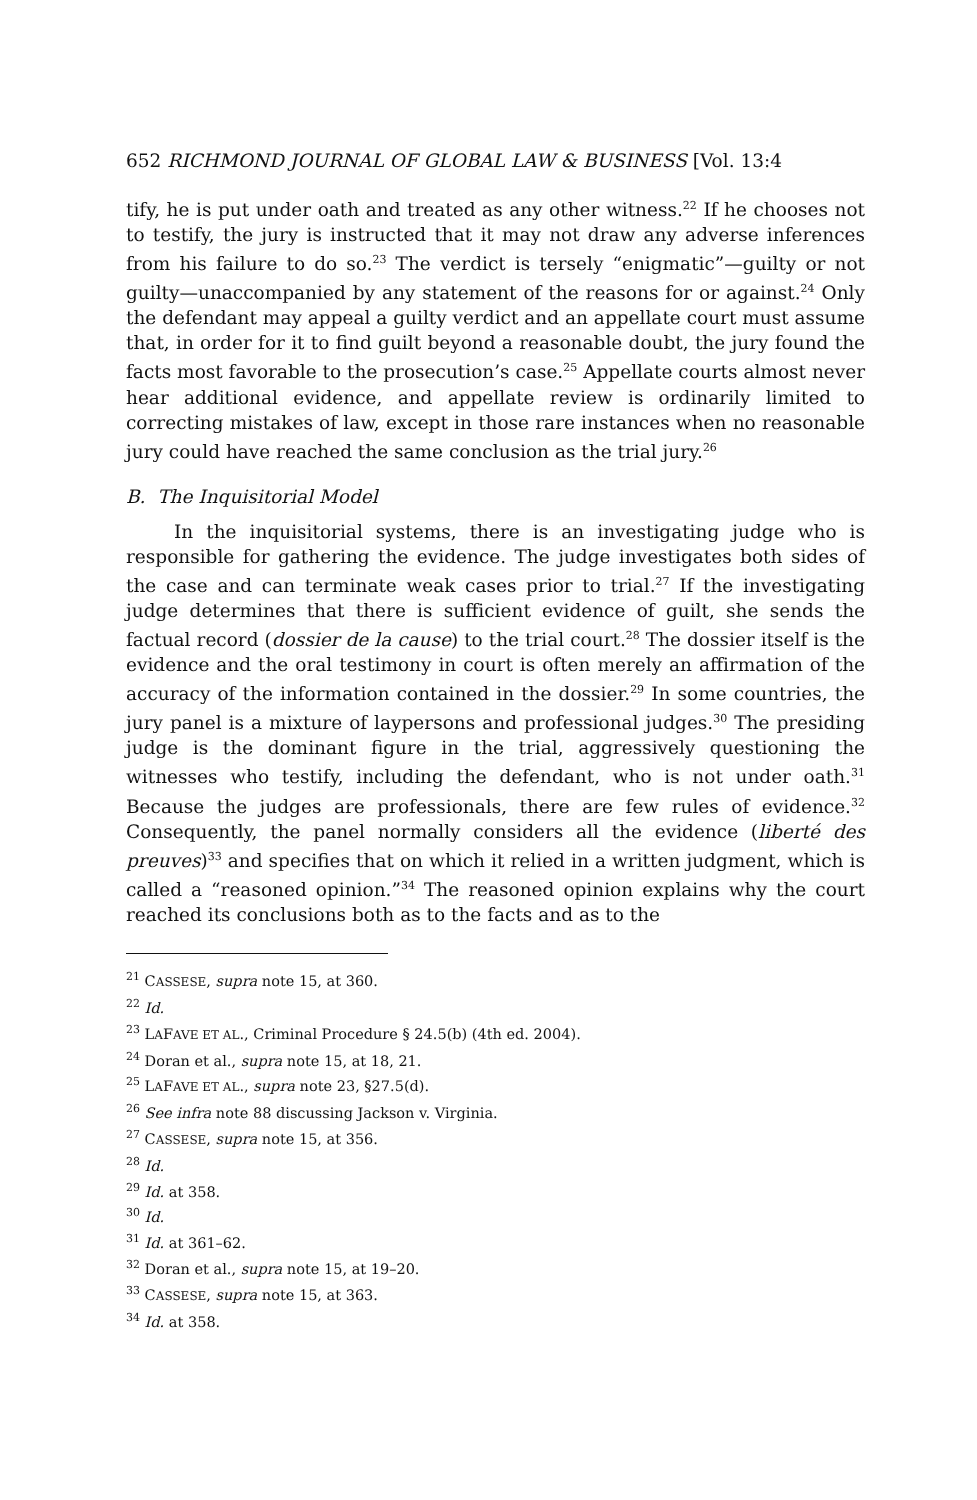652 RICHMOND JOURNAL OF GLOBAL LAW & BUSINESS [Vol. 13:4
tify, he is put under oath and treated as any other witness.<sup>22</sup> If he chooses not to testify, the jury is instructed that it may not draw any adverse inferences from his failure to do so.<sup>23</sup> The verdict is tersely “enigmatic”—guilty or not guilty—unaccompanied by any statement of the reasons for or against.<sup>24</sup> Only the defendant may appeal a guilty verdict and an appellate court must assume that, in order for it to find guilt beyond a reasonable doubt, the jury found the facts most favorable to the prosecution’s case.<sup>25</sup> Appellate courts almost never hear additional evidence, and appellate review is ordinarily limited to correcting mistakes of law, except in those rare instances when no reasonable jury could have reached the same conclusion as the trial jury.<sup>26</sup>
B. The Inquisitorial Model
In the inquisitorial systems, there is an investigating judge who is responsible for gathering the evidence. The judge investigates both sides of the case and can terminate weak cases prior to trial.<sup>27</sup> If the investigating judge determines that there is sufficient evidence of guilt, she sends the factual record (dossier de la cause) to the trial court.<sup>28</sup> The dossier itself is the evidence and the oral testimony in court is often merely an affirmation of the accuracy of the information contained in the dossier.<sup>29</sup> In some countries, the jury panel is a mixture of laypersons and professional judges.<sup>30</sup> The presiding judge is the dominant figure in the trial, aggressively questioning the witnesses who testify, including the defendant, who is not under oath.<sup>31</sup> Because the judges are professionals, there are few rules of evidence.<sup>32</sup> Consequently, the panel normally considers all the evidence (liberté des preuves)<sup>33</sup> and specifies that on which it relied in a written judgment, which is called a “reasoned opinion.”<sup>34</sup> The reasoned opinion explains why the court reached its conclusions both as to the facts and as to the
<sup>21</sup> CASSESE, supra note 15, at 360.
<sup>22</sup> Id.
<sup>23</sup> LAFAVE ET AL., Criminal Procedure § 24.5(b) (4th ed. 2004).
<sup>24</sup> Doran et al., supra note 15, at 18, 21.
<sup>25</sup> LAFAVE ET AL., supra note 23, §27.5(d).
<sup>26</sup> See infra note 88 discussing Jackson v. Virginia.
<sup>27</sup> CASSESE, supra note 15, at 356.
<sup>28</sup> Id.
<sup>29</sup> Id. at 358.
<sup>30</sup> Id.
<sup>31</sup> Id. at 361–62.
<sup>32</sup> Doran et al., supra note 15, at 19–20.
<sup>33</sup> CASSESE, supra note 15, at 363.
<sup>34</sup> Id. at 358.